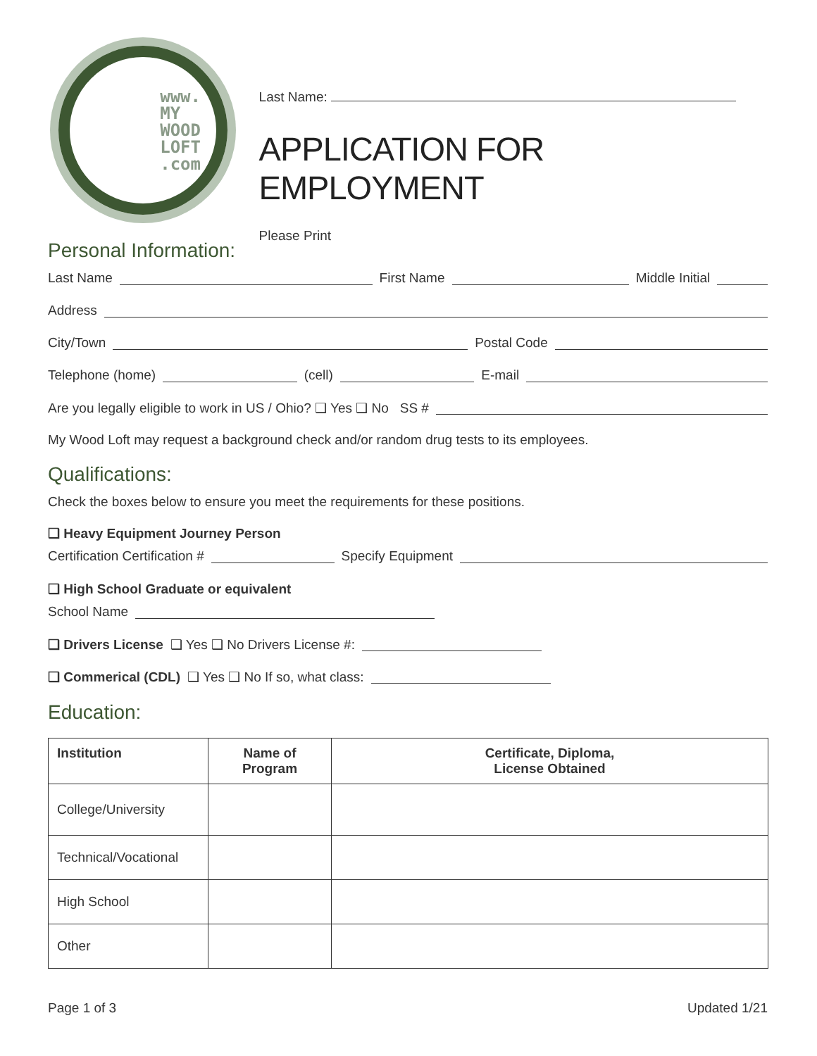www.
MY
WOOD
LOFT
.com
Last Name:
APPLICATION FOR EMPLOYMENT
Please Print
Personal Information:
Last Name First Name Middle Initial
Address
City/Town Postal Code
Telephone (home) (cell) E-mail
Are you legally eligible to work in US / Ohio? ❑ Yes ❑ No SS #
My Wood Loft may request a background check and/or random drug tests to its employees.
Qualifications:
Check the boxes below to ensure you meet the requirements for these positions.
❑ Heavy Equipment Journey Person
Certification Certification # Specify Equipment
❑ High School Graduate or equivalent
School Name
❑ Drivers License ❑ Yes ❑ No Drivers License #:
❑ Commerical (CDL) ❑ Yes ❑ No If so, what class:
Education:
| Institution | Name of Program | Certificate, Diploma, License Obtained |
| --- | --- | --- |
| College/University | | |
| Technical/Vocational | | |
| High School | | |
| Other | | |
Page 1 of 3 Updated 1/21